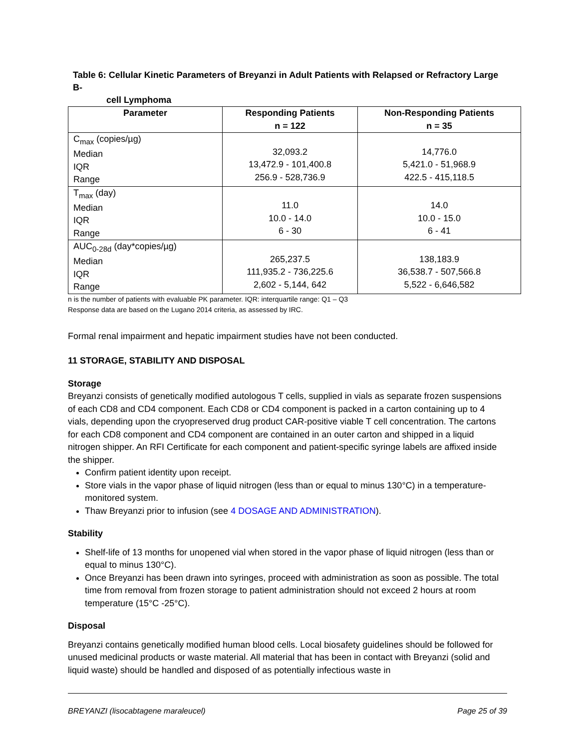Table 6: Cellular Kinetic Parameters of Breyanzi in Adult Patients with Relapsed or Refractory Large B-
cell Lymphoma
| Parameter | Responding Patients n = 122 | Non-Responding Patients n = 35 |
| --- | --- | --- |
| C<sub>max</sub> (copies/µg) Median IQR Range | 32,093.2 13,472.9 - 101,400.8 256.9 - 528,736.9 | 14,776.0 5,421.0 - 51,968.9 422.5 - 415,118.5 |
| T<sub>max</sub> (day) Median IQR Range | 11.0 10.0 - 14.0 6 - 30 | 14.0 10.0 - 15.0 6 - 41 |
| AUC<sub>0-28d</sub> (day*copies/µg) Median IQR Range | 265,237.5 111,935.2 - 736,225.6 2,602 - 5,144, 642 | 138,183.9 36,538.7 - 507,566.8 5,522 - 6,646,582 |
n is the number of patients with evaluable PK parameter. IQR: interquartile range: Q1 – Q3
Response data are based on the Lugano 2014 criteria, as assessed by IRC.
Formal renal impairment and hepatic impairment studies have not been conducted.
11 STORAGE, STABILITY AND DISPOSAL
Storage
Breyanzi consists of genetically modified autologous T cells, supplied in vials as separate frozen suspensions of each CD8 and CD4 component. Each CD8 or CD4 component is packed in a carton containing up to 4 vials, depending upon the cryopreserved drug product CAR-positive viable T cell concentration. The cartons for each CD8 component and CD4 component are contained in an outer carton and shipped in a liquid nitrogen shipper. An RFI Certificate for each component and patient-specific syringe labels are affixed inside the shipper.
Confirm patient identity upon receipt.
Store vials in the vapor phase of liquid nitrogen (less than or equal to minus 130°C) in a temperature-monitored system.
Thaw Breyanzi prior to infusion (see 4 DOSAGE AND ADMINISTRATION).
Stability
Shelf-life of 13 months for unopened vial when stored in the vapor phase of liquid nitrogen (less than or equal to minus 130°C).
Once Breyanzi has been drawn into syringes, proceed with administration as soon as possible. The total time from removal from frozen storage to patient administration should not exceed 2 hours at room temperature (15°C -25°C).
Disposal
Breyanzi contains genetically modified human blood cells. Local biosafety guidelines should be followed for unused medicinal products or waste material. All material that has been in contact with Breyanzi (solid and liquid waste) should be handled and disposed of as potentially infectious waste in
BREYANZI (lisocabtagene maraleucel) Page 25 of 39